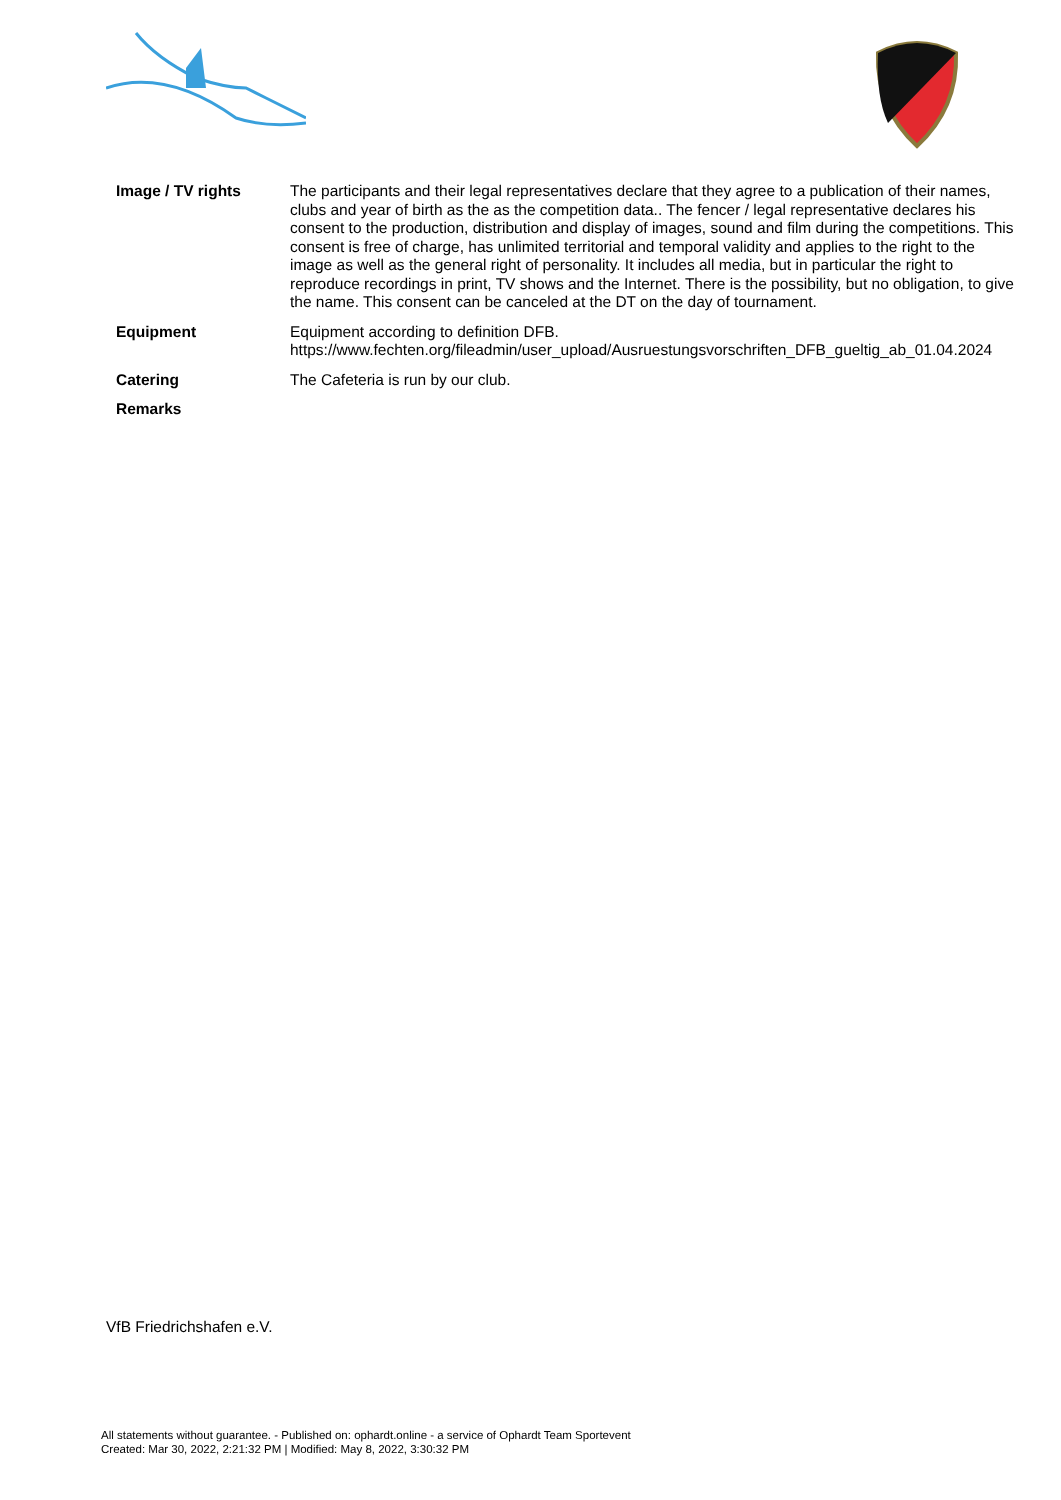| Image / TV rights | The participants and their legal representatives declare that they agree to a publication of their names, clubs and year of birth as the as the competition data.. The fencer / legal representative declares his consent to the production, distribution and display of images, sound and film during the competitions. This consent is free of charge, has unlimited territorial and temporal validity and applies to the right to the image as well as the general right of personality. It includes all media, but in particular the right to reproduce recordings in print, TV shows and the Internet. There is the possibility, but no obligation, to give the name. This consent can be canceled at the DT on the day of tournament. |
| Equipment | Equipment according to definition DFB. https://www.fechten.org/fileadmin/user_upload/Ausruestungsvorschriften_DFB_gueltig_ab_01.04.2024 |
| Catering | The Cafeteria is run by our club. |
| Remarks | |
VfB Friedrichshafen e.V.
All statements without guarantee. - Published on: ophardt.online - a service of Ophardt Team Sportevent
Created: Mar 30, 2022, 2:21:32 PM | Modified: May 8, 2022, 3:30:32 PM